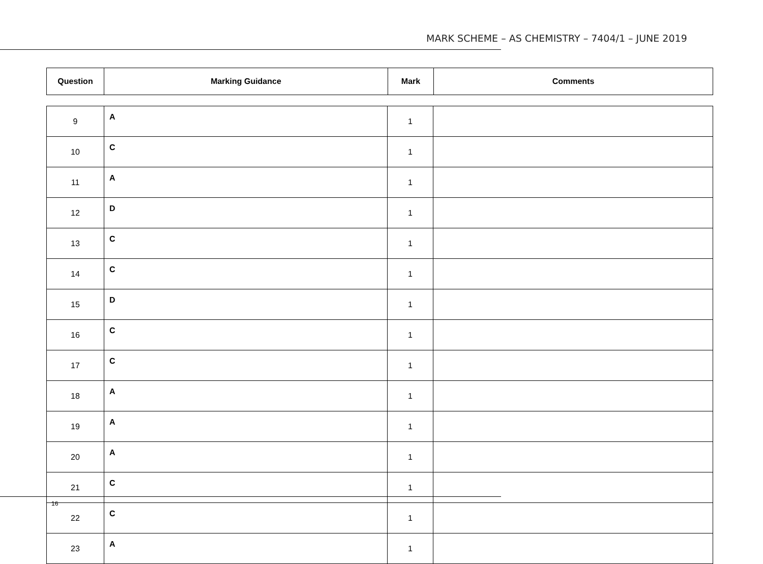MARK SCHEME – AS CHEMISTRY – 7404/1 – JUNE 2019
| Question | Marking Guidance | Mark | Comments |
| --- | --- | --- | --- |
| 9 | A | 1 | |
| 10 | C | 1 | |
| 11 | A | 1 | |
| 12 | D | 1 | |
| 13 | C | 1 | |
| 14 | C | 1 | |
| 15 | D | 1 | |
| 16 | C | 1 | |
| 17 | C | 1 | |
| 18 | A | 1 | |
| 19 | A | 1 | |
| 20 | A | 1 | |
| 21 | C | 1 | |
| 22 | C | 1 | |
| 23 | A | 1 | |
16